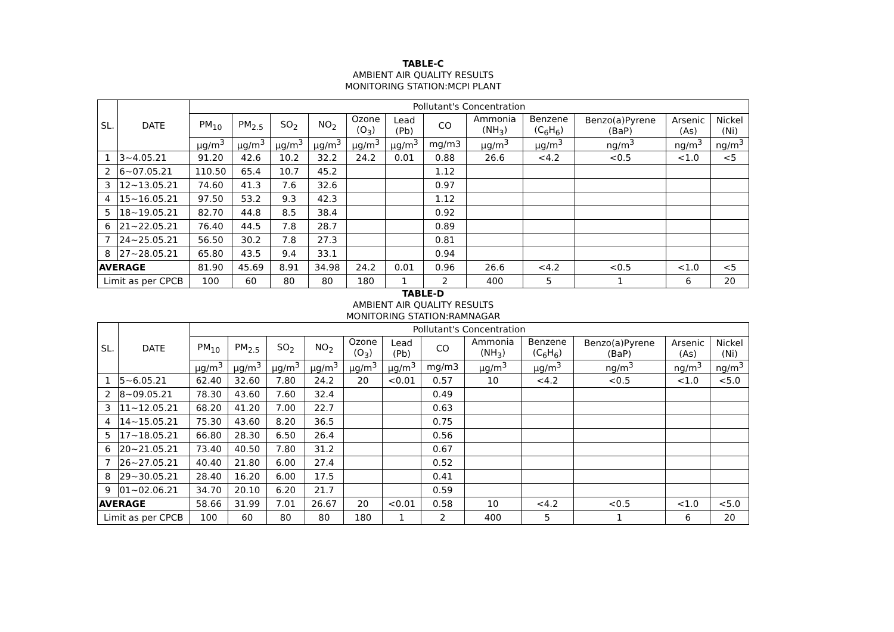TABLE-C
AMBIENT AIR QUALITY RESULTS
MONITORING STATION:MCPI PLANT
| SL. | DATE | Pollutant's Concentration | | | | | | | | | | | |
| | | PM<sub>10</sub> | PM<sub>2.5</sub> | SO<sub>2</sub> | NO<sub>2</sub> | Ozone (O<sub>3</sub>) | Lead (Pb) | CO | Ammonia (NH<sub>3</sub>) | Benzene (C<sub>6</sub>H<sub>6</sub>) | Benzo(a)Pyrene (BaP) | Arsenic (As) | Nickel (Ni) |
| | | μg/m<sup>3</sup> | μg/m<sup>3</sup> | μg/m<sup>3</sup> | μg/m<sup>3</sup> | μg/m<sup>3</sup> | μg/m<sup>3</sup> | mg/m3 | μg/m<sup>3</sup> | μg/m<sup>3</sup> | ng/m<sup>3</sup> | ng/m<sup>3</sup> | ng/m<sup>3</sup> |
| 1 | 3~4.05.21 | 91.20 | 42.6 | 10.2 | 32.2 | 24.2 | 0.01 | 0.88 | 26.6 | <4.2 | <0.5 | <1.0 | <5 |
| 2 | 6~07.05.21 | 110.50 | 65.4 | 10.7 | 45.2 | | | 1.12 | | | | | |
| 3 | 12~13.05.21 | 74.60 | 41.3 | 7.6 | 32.6 | | | 0.97 | | | | | |
| 4 | 15~16.05.21 | 97.50 | 53.2 | 9.3 | 42.3 | | | 1.12 | | | | | |
| 5 | 18~19.05.21 | 82.70 | 44.8 | 8.5 | 38.4 | | | 0.92 | | | | | |
| 6 | 21~22.05.21 | 76.40 | 44.5 | 7.8 | 28.7 | | | 0.89 | | | | | |
| 7 | 24~25.05.21 | 56.50 | 30.2 | 7.8 | 27.3 | | | 0.81 | | | | | |
| 8 | 27~28.05.21 | 65.80 | 43.5 | 9.4 | 33.1 | | | 0.94 | | | | | |
| AVERAGE | | 81.90 | 45.69 | 8.91 | 34.98 | 24.2 | 0.01 | 0.96 | 26.6 | <4.2 | <0.5 | <1.0 | <5 |
| Limit as per CPCB | | 100 | 60 | 80 | 80 | 180 | 1 | 2 | 400 | 5 | 1 | 6 | 20 |
TABLE-D
AMBIENT AIR QUALITY RESULTS
MONITORING STATION:RAMNAGAR
| SL. | DATE | Pollutant's Concentration | | | | | | | | | | | |
| | | PM<sub>10</sub> | PM<sub>2.5</sub> | SO<sub>2</sub> | NO<sub>2</sub> | Ozone (O<sub>3</sub>) | Lead (Pb) | CO | Ammonia (NH<sub>3</sub>) | Benzene (C<sub>6</sub>H<sub>6</sub>) | Benzo(a)Pyrene (BaP) | Arsenic (As) | Nickel (Ni) |
| | | μg/m<sup>3</sup> | μg/m<sup>3</sup> | μg/m<sup>3</sup> | μg/m<sup>3</sup> | μg/m<sup>3</sup> | μg/m<sup>3</sup> | mg/m3 | μg/m<sup>3</sup> | μg/m<sup>3</sup> | ng/m<sup>3</sup> | ng/m<sup>3</sup> | ng/m<sup>3</sup> |
| 1 | 5~6.05.21 | 62.40 | 32.60 | 7.80 | 24.2 | 20 | <0.01 | 0.57 | 10 | <4.2 | <0.5 | <1.0 | <5.0 |
| 2 | 8~09.05.21 | 78.30 | 43.60 | 7.60 | 32.4 | | | 0.49 | | | | | |
| 3 | 11~12.05.21 | 68.20 | 41.20 | 7.00 | 22.7 | | | 0.63 | | | | | |
| 4 | 14~15.05.21 | 75.30 | 43.60 | 8.20 | 36.5 | | | 0.75 | | | | | |
| 5 | 17~18.05.21 | 66.80 | 28.30 | 6.50 | 26.4 | | | 0.56 | | | | | |
| 6 | 20~21.05.21 | 73.40 | 40.50 | 7.80 | 31.2 | | | 0.67 | | | | | |
| 7 | 26~27.05.21 | 40.40 | 21.80 | 6.00 | 27.4 | | | 0.52 | | | | | |
| 8 | 29~30.05.21 | 28.40 | 16.20 | 6.00 | 17.5 | | | 0.41 | | | | | |
| 9 | 01~02.06.21 | 34.70 | 20.10 | 6.20 | 21.7 | | | 0.59 | | | | | |
| AVERAGE | | 58.66 | 31.99 | 7.01 | 26.67 | 20 | <0.01 | 0.58 | 10 | <4.2 | <0.5 | <1.0 | <5.0 |
| Limit as per CPCB | | 100 | 60 | 80 | 80 | 180 | 1 | 2 | 400 | 5 | 1 | 6 | 20 |